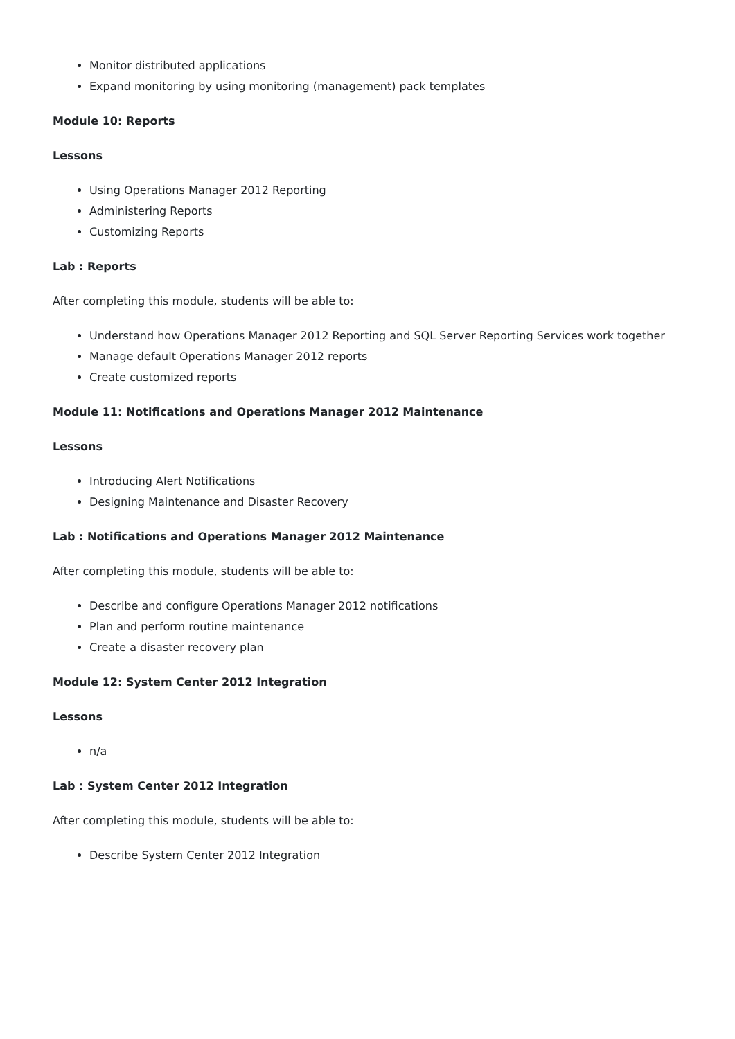Monitor distributed applications
Expand monitoring by using monitoring (management) pack templates
Module 10: Reports
Lessons
Using Operations Manager 2012 Reporting
Administering Reports
Customizing Reports
Lab : Reports
After completing this module, students will be able to:
Understand how Operations Manager 2012 Reporting and SQL Server Reporting Services work together
Manage default Operations Manager 2012 reports
Create customized reports
Module 11: Notifications and Operations Manager 2012 Maintenance
Lessons
Introducing Alert Notifications
Designing Maintenance and Disaster Recovery
Lab : Notifications and Operations Manager 2012 Maintenance
After completing this module, students will be able to:
Describe and configure Operations Manager 2012 notifications
Plan and perform routine maintenance
Create a disaster recovery plan
Module 12: System Center 2012 Integration
Lessons
n/a
Lab : System Center 2012 Integration
After completing this module, students will be able to:
Describe System Center 2012 Integration